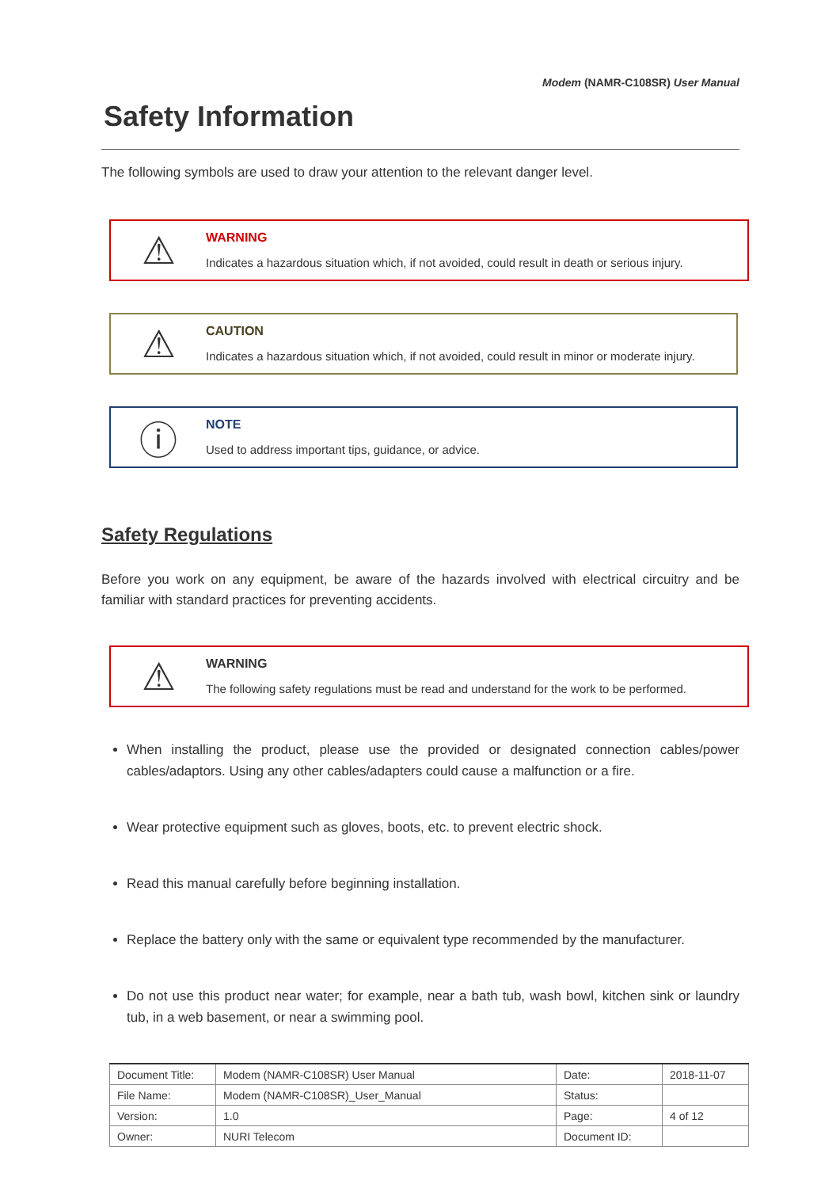Modem (NAMR-C108SR) User Manual
Safety Information
The following symbols are used to draw your attention to the relevant danger level.
⚠
WARNING
Indicates a hazardous situation which, if not avoided, could result in death or serious injury.
⚠
CAUTION
Indicates a hazardous situation which, if not avoided, could result in minor or moderate injury.
ⓘ
NOTE
Used to address important tips, guidance, or advice.
Safety Regulations
Before you work on any equipment, be aware of the hazards involved with electrical circuitry and be familiar with standard practices for preventing accidents.
⚠
WARNING
The following safety regulations must be read and understand for the work to be performed.
When installing the product, please use the provided or designated connection cables/power cables/adaptors. Using any other cables/adapters could cause a malfunction or a fire.
Wear protective equipment such as gloves, boots, etc. to prevent electric shock.
Read this manual carefully before beginning installation.
Replace the battery only with the same or equivalent type recommended by the manufacturer.
Do not use this product near water; for example, near a bath tub, wash bowl, kitchen sink or laundry tub, in a web basement, or near a swimming pool.
| Document Title: | Modem (NAMR-C108SR) User Manual | Date: | 2018-11-07 |
| File Name: | Modem (NAMR-C108SR)_User_Manual | Status: | |
| Version: | 1.0 | Page: | 4 of 12 |
| Owner: | NURI Telecom | Document ID: | |